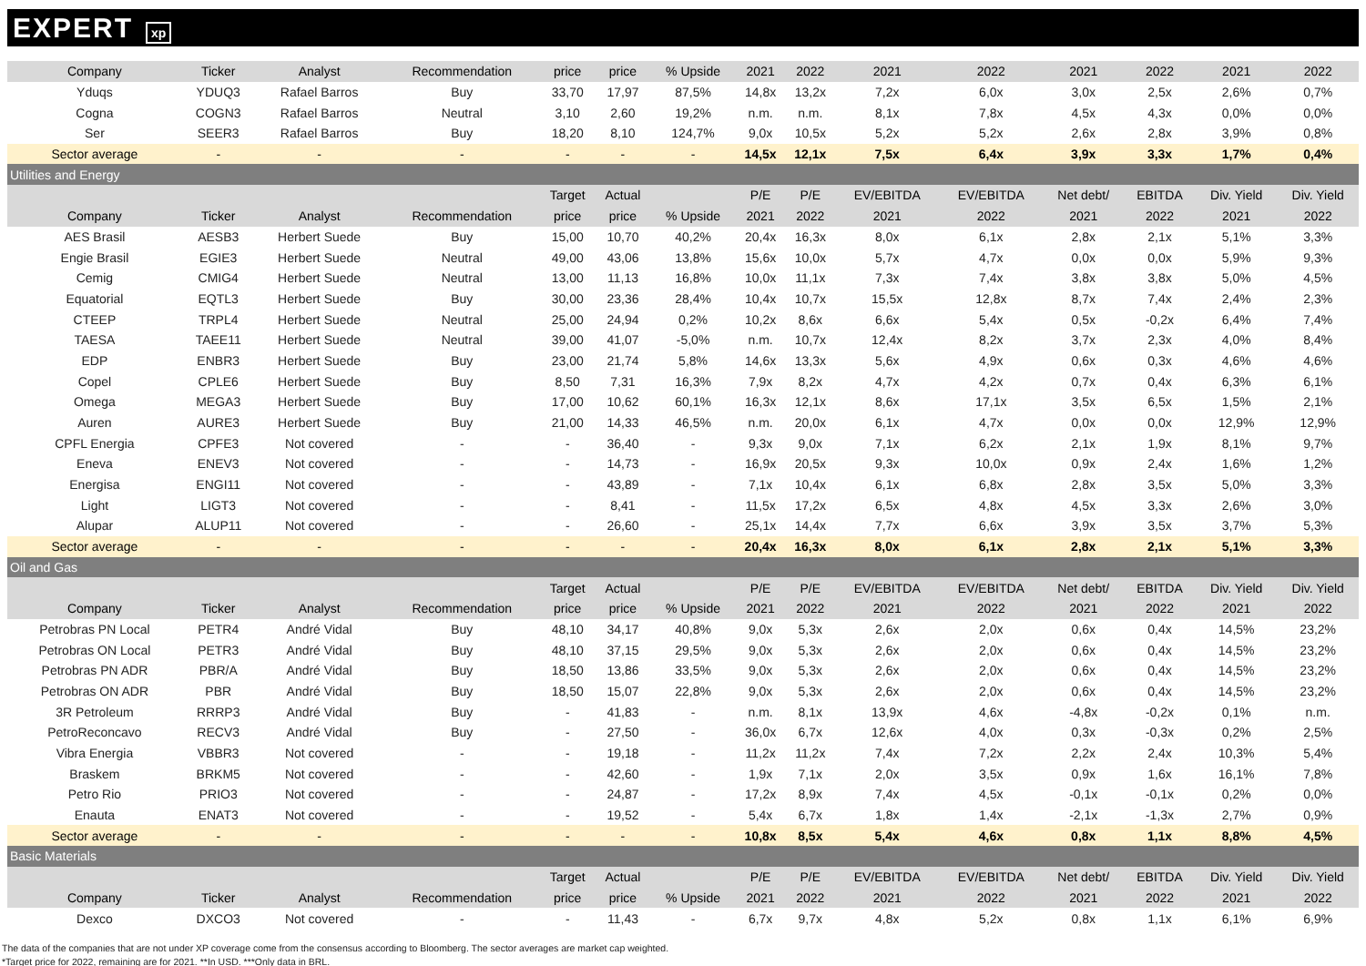EXPERT xp
| Company | Ticker | Analyst | Recommendation | price | price | % Upside | 2021 | 2022 | 2021 | 2022 | 2021 | 2022 | 2021 | 2022 |
| --- | --- | --- | --- | --- | --- | --- | --- | --- | --- | --- | --- | --- | --- | --- |
| Yduqs | YDUQ3 | Rafael Barros | Buy | 33,70 | 17,97 | 87,5% | 14,8x | 13,2x | 7,2x | 6,0x | 3,0x | 2,5x | 2,6% | 0,7% |
| Cogna | COGN3 | Rafael Barros | Neutral | 3,10 | 2,60 | 19,2% | n.m. | n.m. | 8,1x | 7,8x | 4,5x | 4,3x | 0,0% | 0,0% |
| Ser | SEER3 | Rafael Barros | Buy | 18,20 | 8,10 | 124,7% | 9,0x | 10,5x | 5,2x | 5,2x | 2,6x | 2,8x | 3,9% | 0,8% |
| Sector average | - | - | - | - | - | - | 14,5x | 12,1x | 7,5x | 6,4x | 3,9x | 3,3x | 1,7% | 0,4% |
| Utilities and Energy | | | | | | | | | | | | | | |
| | | | | Target | Actual | | P/E | P/E | EV/EBITDA | EV/EBITDA | Net debt/ | EBITDA | Div. Yield | Div. Yield |
| Company | Ticker | Analyst | Recommendation | price | price | % Upside | 2021 | 2022 | 2021 | 2022 | 2021 | 2022 | 2021 | 2022 |
| AES Brasil | AESB3 | Herbert Suede | Buy | 15,00 | 10,70 | 40,2% | 20,4x | 16,3x | 8,0x | 6,1x | 2,8x | 2,1x | 5,1% | 3,3% |
| Engie Brasil | EGIE3 | Herbert Suede | Neutral | 49,00 | 43,06 | 13,8% | 15,6x | 10,0x | 5,7x | 4,7x | 0,0x | 0,0x | 5,9% | 9,3% |
| Cemig | CMIG4 | Herbert Suede | Neutral | 13,00 | 11,13 | 16,8% | 10,0x | 11,1x | 7,3x | 7,4x | 3,8x | 3,8x | 5,0% | 4,5% |
| Equatorial | EQTL3 | Herbert Suede | Buy | 30,00 | 23,36 | 28,4% | 10,4x | 10,7x | 15,5x | 12,8x | 8,7x | 7,4x | 2,4% | 2,3% |
| CTEEP | TRPL4 | Herbert Suede | Neutral | 25,00 | 24,94 | 0,2% | 10,2x | 8,6x | 6,6x | 5,4x | 0,5x | -0,2x | 6,4% | 7,4% |
| TAESA | TAEE11 | Herbert Suede | Neutral | 39,00 | 41,07 | -5,0% | n.m. | 10,7x | 12,4x | 8,2x | 3,7x | 2,3x | 4,0% | 8,4% |
| EDP | ENBR3 | Herbert Suede | Buy | 23,00 | 21,74 | 5,8% | 14,6x | 13,3x | 5,6x | 4,9x | 0,6x | 0,3x | 4,6% | 4,6% |
| Copel | CPLE6 | Herbert Suede | Buy | 8,50 | 7,31 | 16,3% | 7,9x | 8,2x | 4,7x | 4,2x | 0,7x | 0,4x | 6,3% | 6,1% |
| Omega | MEGA3 | Herbert Suede | Buy | 17,00 | 10,62 | 60,1% | 16,3x | 12,1x | 8,6x | 17,1x | 3,5x | 6,5x | 1,5% | 2,1% |
| Auren | AURE3 | Herbert Suede | Buy | 21,00 | 14,33 | 46,5% | n.m. | 20,0x | 6,1x | 4,7x | 0,0x | 0,0x | 12,9% | 12,9% |
| CPFL Energia | CPFE3 | Not covered | - | - | 36,40 | - | 9,3x | 9,0x | 7,1x | 6,2x | 2,1x | 1,9x | 8,1% | 9,7% |
| Eneva | ENEV3 | Not covered | - | - | 14,73 | - | 16,9x | 20,5x | 9,3x | 10,0x | 0,9x | 2,4x | 1,6% | 1,2% |
| Energisa | ENGI11 | Not covered | - | - | 43,89 | - | 7,1x | 10,4x | 6,1x | 6,8x | 2,8x | 3,5x | 5,0% | 3,3% |
| Light | LIGT3 | Not covered | - | - | 8,41 | - | 11,5x | 17,2x | 6,5x | 4,8x | 4,5x | 3,3x | 2,6% | 3,0% |
| Alupar | ALUP11 | Not covered | - | - | 26,60 | - | 25,1x | 14,4x | 7,7x | 6,6x | 3,9x | 3,5x | 3,7% | 5,3% |
| Sector average | - | - | - | - | - | - | 20,4x | 16,3x | 8,0x | 6,1x | 2,8x | 2,1x | 5,1% | 3,3% |
| Oil and Gas | | | | | | | | | | | | | | |
| | | | | Target | Actual | | P/E | P/E | EV/EBITDA | EV/EBITDA | Net debt/ | EBITDA | Div. Yield | Div. Yield |
| Company | Ticker | Analyst | Recommendation | price | price | % Upside | 2021 | 2022 | 2021 | 2022 | 2021 | 2022 | 2021 | 2022 |
| Petrobras PN Local | PETR4 | André Vidal | Buy | 48,10 | 34,17 | 40,8% | 9,0x | 5,3x | 2,6x | 2,0x | 0,6x | 0,4x | 14,5% | 23,2% |
| Petrobras ON Local | PETR3 | André Vidal | Buy | 48,10 | 37,15 | 29,5% | 9,0x | 5,3x | 2,6x | 2,0x | 0,6x | 0,4x | 14,5% | 23,2% |
| Petrobras PN ADR | PBR/A | André Vidal | Buy | 18,50 | 13,86 | 33,5% | 9,0x | 5,3x | 2,6x | 2,0x | 0,6x | 0,4x | 14,5% | 23,2% |
| Petrobras ON ADR | PBR | André Vidal | Buy | 18,50 | 15,07 | 22,8% | 9,0x | 5,3x | 2,6x | 2,0x | 0,6x | 0,4x | 14,5% | 23,2% |
| 3R Petroleum | RRRP3 | André Vidal | Buy | - | 41,83 | - | n.m. | 8,1x | 13,9x | 4,6x | -4,8x | -0,2x | 0,1% | n.m. |
| PetroReconcavo | RECV3 | André Vidal | Buy | - | 27,50 | - | 36,0x | 6,7x | 12,6x | 4,0x | 0,3x | -0,3x | 0,2% | 2,5% |
| Vibra Energia | VBBR3 | Not covered | - | - | 19,18 | - | 11,2x | 11,2x | 7,4x | 7,2x | 2,2x | 2,4x | 10,3% | 5,4% |
| Braskem | BRKM5 | Not covered | - | - | 42,60 | - | 1,9x | 7,1x | 2,0x | 3,5x | 0,9x | 1,6x | 16,1% | 7,8% |
| Petro Rio | PRIO3 | Not covered | - | - | 24,87 | - | 17,2x | 8,9x | 7,4x | 4,5x | -0,1x | -0,1x | 0,2% | 0,0% |
| Enauta | ENAT3 | Not covered | - | - | 19,52 | - | 5,4x | 6,7x | 1,8x | 1,4x | -2,1x | -1,3x | 2,7% | 0,9% |
| Sector average | - | - | - | - | - | - | 10,8x | 8,5x | 5,4x | 4,6x | 0,8x | 1,1x | 8,8% | 4,5% |
| Basic Materials | | | | | | | | | | | | | | |
| | | | | Target | Actual | | P/E | P/E | EV/EBITDA | EV/EBITDA | Net debt/ | EBITDA | Div. Yield | Div. Yield |
| Company | Ticker | Analyst | Recommendation | price | price | % Upside | 2021 | 2022 | 2021 | 2022 | 2021 | 2022 | 2021 | 2022 |
| Dexco | DXCO3 | Not covered | - | - | 11,43 | - | 6,7x | 9,7x | 4,8x | 5,2x | 0,8x | 1,1x | 6,1% | 6,9% |
The data of the companies that are not under XP coverage come from the consensus according to Bloomberg. The sector averages are market cap weighted.
*Target price for 2022, remaining are for 2021. **In USD. ***Only data in BRL.